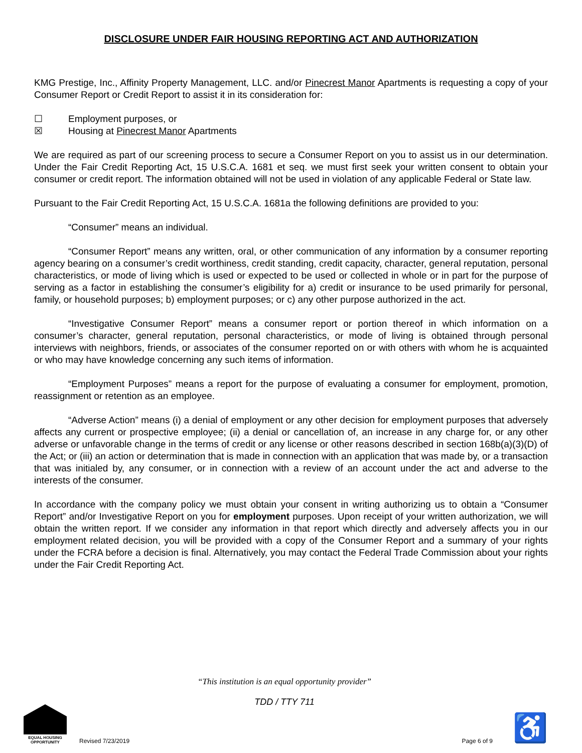DISCLOSURE UNDER FAIR HOUSING REPORTING ACT AND AUTHORIZATION
KMG Prestige, Inc., Affinity Property Management, LLC. and/or Pinecrest Manor Apartments is requesting a copy of your Consumer Report or Credit Report to assist it in its consideration for:
☐ Employment purposes, or
☒ Housing at Pinecrest Manor Apartments
We are required as part of our screening process to secure a Consumer Report on you to assist us in our determination. Under the Fair Credit Reporting Act, 15 U.S.C.A. 1681 et seq. we must first seek your written consent to obtain your consumer or credit report. The information obtained will not be used in violation of any applicable Federal or State law.
Pursuant to the Fair Credit Reporting Act, 15 U.S.C.A. 1681a the following definitions are provided to you:
“Consumer” means an individual.
“Consumer Report” means any written, oral, or other communication of any information by a consumer reporting agency bearing on a consumer’s credit worthiness, credit standing, credit capacity, character, general reputation, personal characteristics, or mode of living which is used or expected to be used or collected in whole or in part for the purpose of serving as a factor in establishing the consumer’s eligibility for a) credit or insurance to be used primarily for personal, family, or household purposes; b) employment purposes; or c) any other purpose authorized in the act.
“Investigative Consumer Report” means a consumer report or portion thereof in which information on a consumer’s character, general reputation, personal characteristics, or mode of living is obtained through personal interviews with neighbors, friends, or associates of the consumer reported on or with others with whom he is acquainted or who may have knowledge concerning any such items of information.
“Employment Purposes” means a report for the purpose of evaluating a consumer for employment, promotion, reassignment or retention as an employee.
“Adverse Action” means (i) a denial of employment or any other decision for employment purposes that adversely affects any current or prospective employee; (ii) a denial or cancellation of, an increase in any charge for, or any other adverse or unfavorable change in the terms of credit or any license or other reasons described in section 168b(a)(3)(D) of the Act; or (iii) an action or determination that is made in connection with an application that was made by, or a transaction that was initialed by, any consumer, or in connection with a review of an account under the act and adverse to the interests of the consumer.
In accordance with the company policy we must obtain your consent in writing authorizing us to obtain a “Consumer Report” and/or Investigative Report on you for employment purposes. Upon receipt of your written authorization, we will obtain the written report. If we consider any information in that report which directly and adversely affects you in our employment related decision, you will be provided with a copy of the Consumer Report and a summary of your rights under the FCRA before a decision is final. Alternatively, you may contact the Federal Trade Commission about your rights under the Fair Credit Reporting Act.
“This institution is an equal opportunity provider”
TDD / TTY 711
EQUAL HOUSING OPPORTUNITY
Revised 7/23/2019
Page 6 of 9 ♿